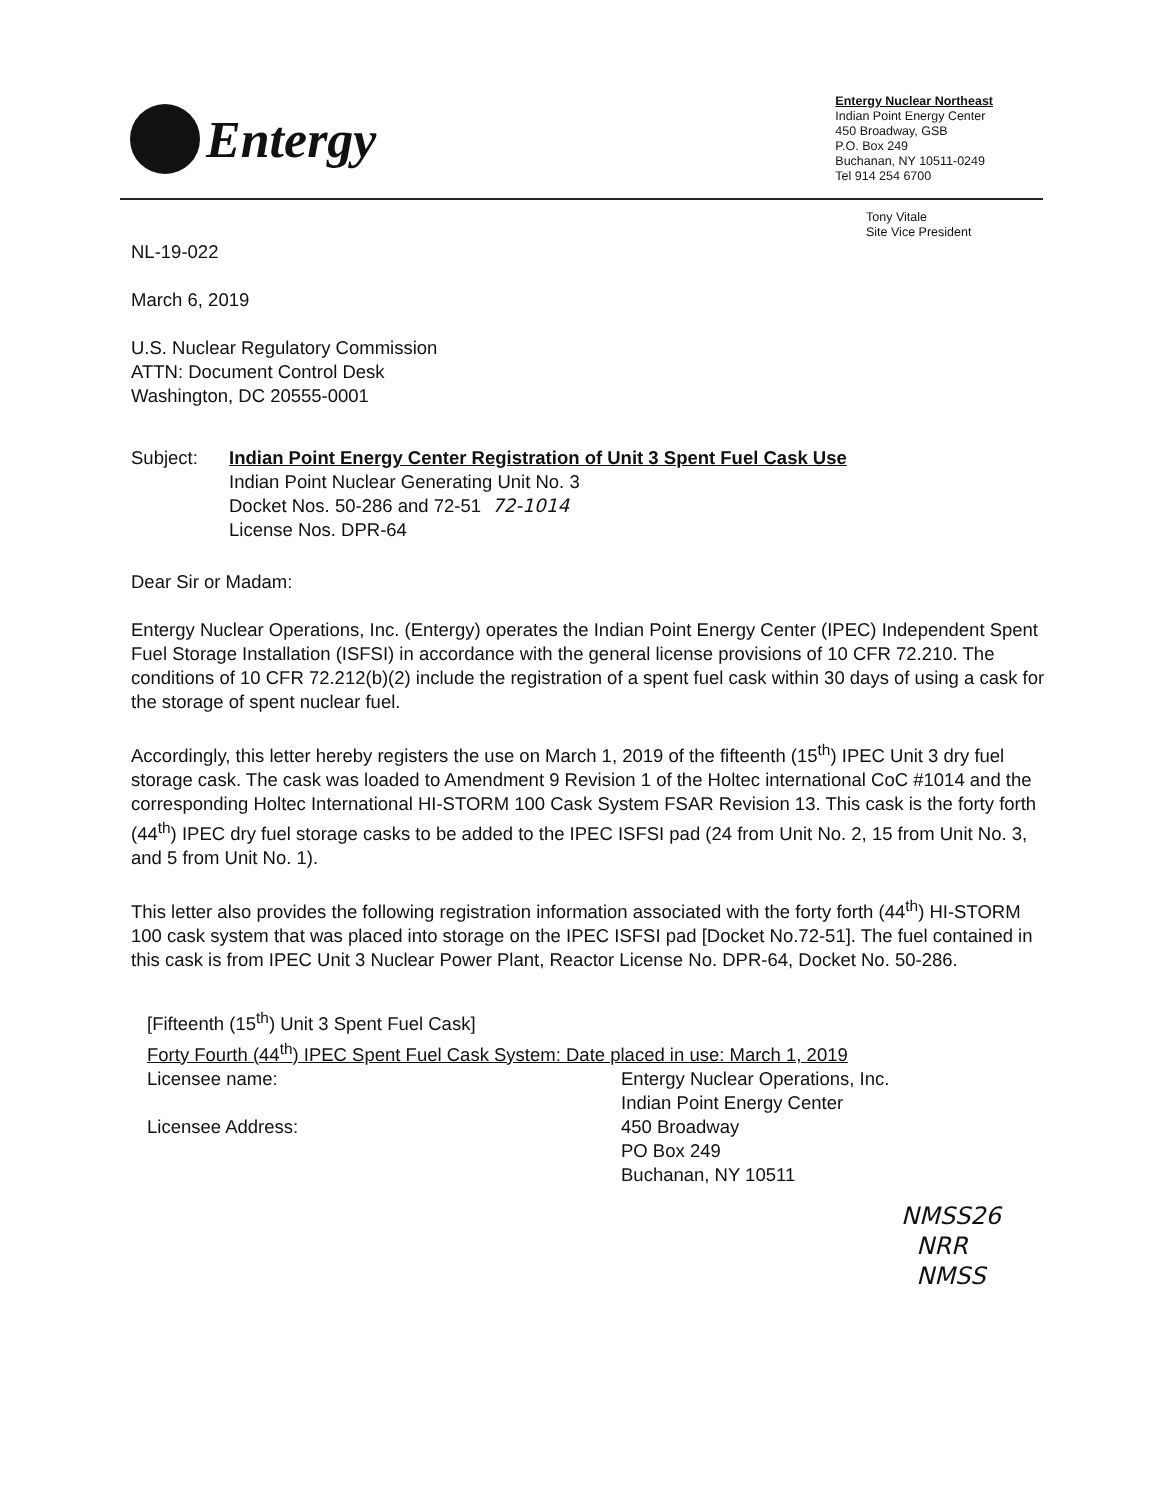Entergy
Entergy Nuclear Northeast
Indian Point Energy Center
450 Broadway, GSB
P.O. Box 249
Buchanan, NY 10511-0249
Tel 914 254 6700
Tony Vitale
Site Vice President
NL-19-022
March 6, 2019
U.S. Nuclear Regulatory Commission
ATTN: Document Control Desk
Washington, DC 20555-0001
Subject: Indian Point Energy Center Registration of Unit 3 Spent Fuel Cask Use
Indian Point Nuclear Generating Unit No. 3
Docket Nos. 50-286 and 72-51 72-1014
License Nos. DPR-64
Dear Sir or Madam:
Entergy Nuclear Operations, Inc. (Entergy) operates the Indian Point Energy Center (IPEC) Independent Spent Fuel Storage Installation (ISFSI) in accordance with the general license provisions of 10 CFR 72.210. The conditions of 10 CFR 72.212(b)(2) include the registration of a spent fuel cask within 30 days of using a cask for the storage of spent nuclear fuel.
Accordingly, this letter hereby registers the use on March 1, 2019 of the fifteenth (15<sup>th</sup>) IPEC Unit 3 dry fuel storage cask. The cask was loaded to Amendment 9 Revision 1 of the Holtec international CoC #1014 and the corresponding Holtec International HI-STORM 100 Cask System FSAR Revision 13. This cask is the forty forth (44<sup>th</sup>) IPEC dry fuel storage casks to be added to the IPEC ISFSI pad (24 from Unit No. 2, 15 from Unit No. 3, and 5 from Unit No. 1).
This letter also provides the following registration information associated with the forty forth (44<sup>th</sup>) HI-STORM 100 cask system that was placed into storage on the IPEC ISFSI pad [Docket No.72-51]. The fuel contained in this cask is from IPEC Unit 3 Nuclear Power Plant, Reactor License No. DPR-64, Docket No. 50-286.
[Fifteenth (15<sup>th</sup>) Unit 3 Spent Fuel Cask]
Forty Fourth (44<sup>th</sup>) IPEC Spent Fuel Cask System: Date placed in use: March 1, 2019
| Licensee name: | Entergy Nuclear Operations, Inc. |
| | Indian Point Energy Center |
| Licensee Address: | 450 Broadway |
| | PO Box 249 |
| | Buchanan, NY 10511 |
NMSS26
NRR
NMSS